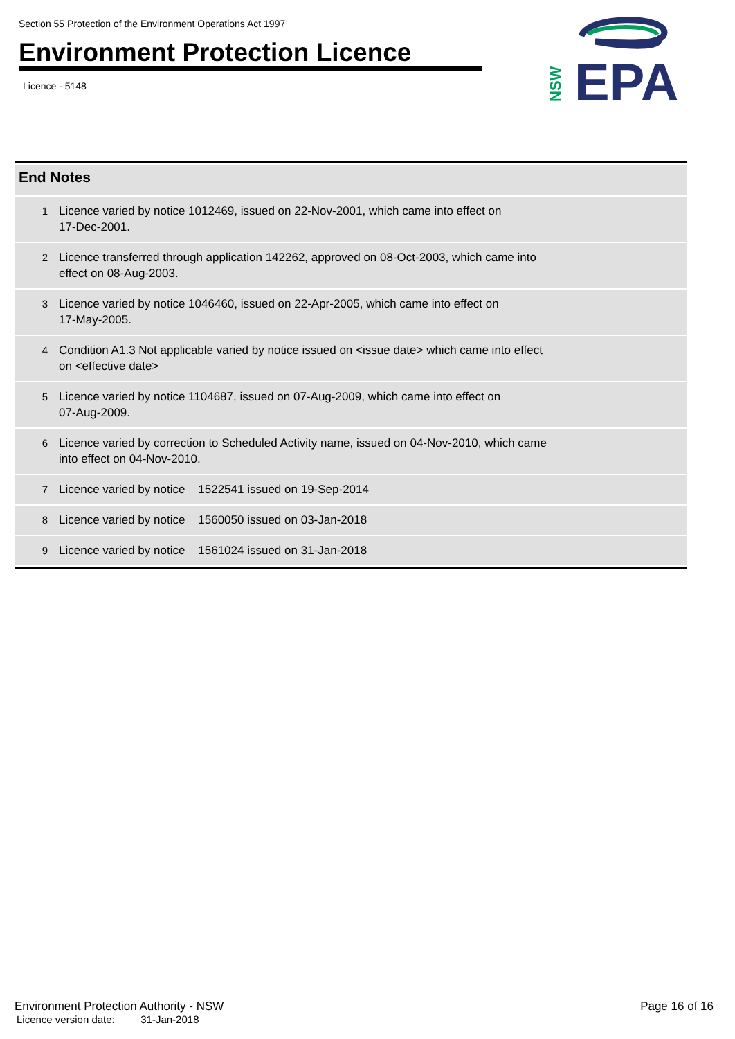Section 55 Protection of the Environment Operations Act 1997
Environment Protection Licence
Licence - 5148
EPA
NSW
| End Notes | |
| --- | --- |
| 1 | Licence varied by notice 1012469, issued on 22-Nov-2001, which came into effect on 17-Dec-2001. |
| 2 | Licence transferred through application 142262, approved on 08-Oct-2003, which came into effect on 08-Aug-2003. |
| 3 | Licence varied by notice 1046460, issued on 22-Apr-2005, which came into effect on 17-May-2005. |
| 4 | Condition A1.3 Not applicable varied by notice issued on <issue date> which came into effect on <effective date> |
| 5 | Licence varied by notice 1104687, issued on 07-Aug-2009, which came into effect on 07-Aug-2009. |
| 6 | Licence varied by correction to Scheduled Activity name, issued on 04-Nov-2010, which came into effect on 04-Nov-2010. |
| 7 | Licence varied by notice 1522541 issued on 19-Sep-2014 |
| 8 | Licence varied by notice 1560050 issued on 03-Jan-2018 |
| 9 | Licence varied by notice 1561024 issued on 31-Jan-2018 |
Environment Protection Authority - NSW
Licence version date: 31-Jan-2018
Page 16 of 16